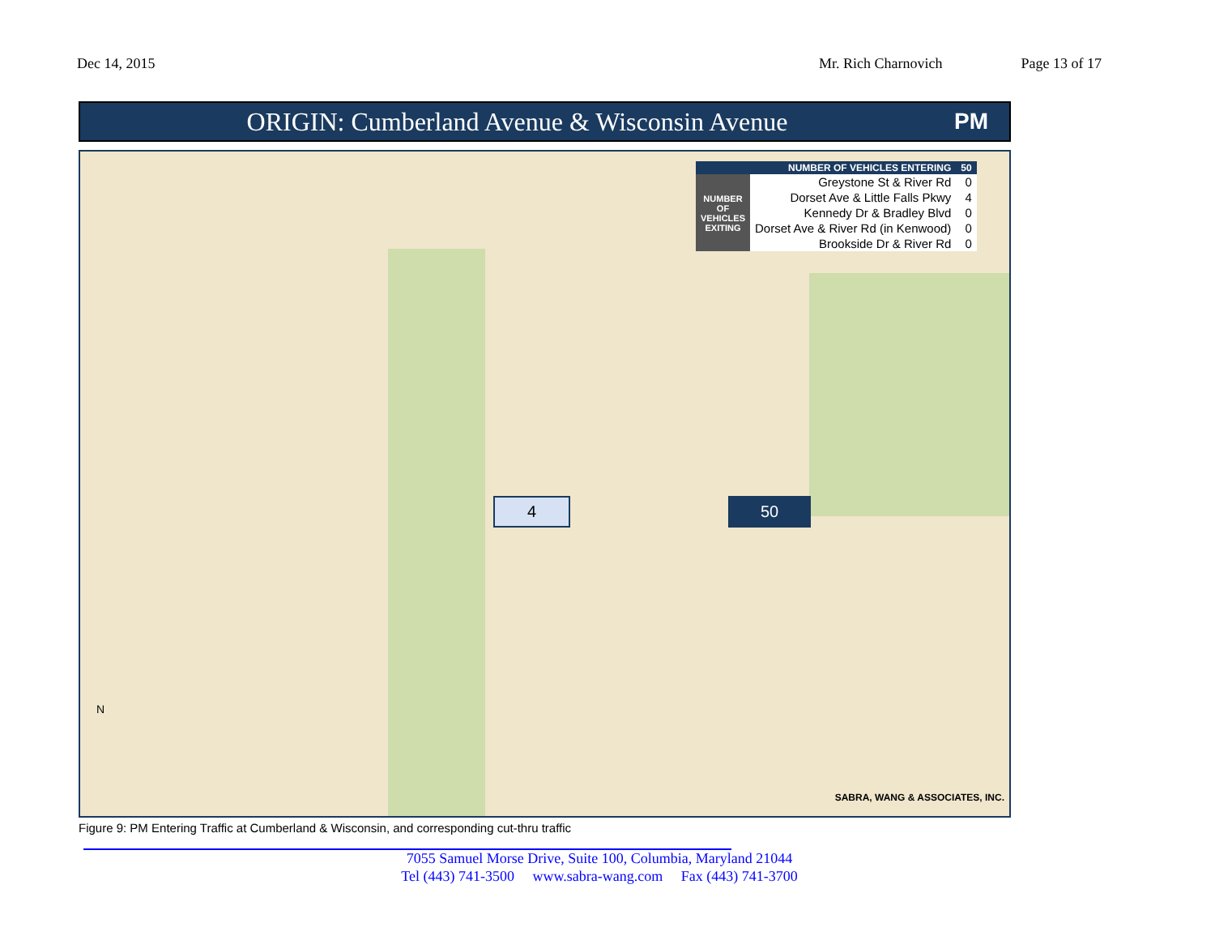Dec 14, 2015 Mr. Rich Charnovich Page 13 of 17
ORIGIN: Cumberland Avenue & Wisconsin Avenue PM
| | NUMBER OF VEHICLES ENTERING | 50 |
| --- | --- | --- |
| NUMBER OF VEHICLES EXITING | Greystone St & River Rd | 0 |
| | Dorset Ave & Little Falls Pkwy | 4 |
| | Kennedy Dr & Bradley Blvd | 0 |
| | Dorset Ave & River Rd (in Kenwood) | 0 |
| | Brookside Dr & River Rd | 0 |
4 50
N
SABRA, WANG & ASSOCIATES, INC.
Figure 9: PM Entering Traffic at Cumberland & Wisconsin, and corresponding cut-thru traffic
7055 Samuel Morse Drive, Suite 100, Columbia, Maryland 21044
Tel (443) 741-3500 www.sabra-wang.com Fax (443) 741-3700